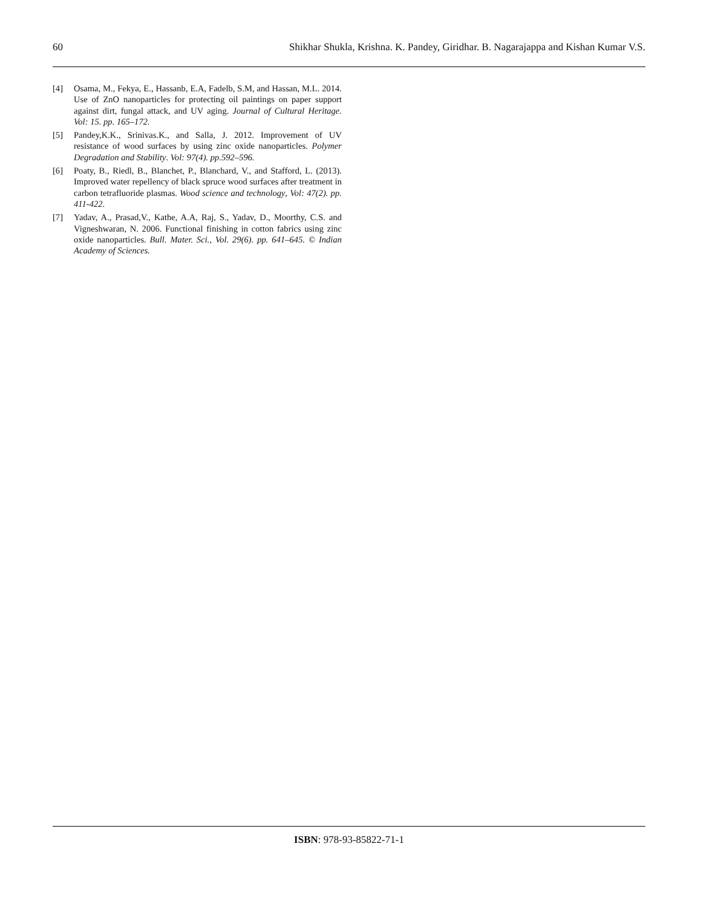60 Shikhar Shukla, Krishna. K. Pandey, Giridhar. B. Nagarajappa and Kishan Kumar V.S.
[4] Osama, M., Fekya, E., Hassanb, E.A, Fadelb, S.M, and Hassan, M.L. 2014. Use of ZnO nanoparticles for protecting oil paintings on paper support against dirt, fungal attack, and UV aging. Journal of Cultural Heritage. Vol: 15. pp. 165–172.
[5] Pandey,K.K., Srinivas.K., and Salla, J. 2012. Improvement of UV resistance of wood surfaces by using zinc oxide nanoparticles. Polymer Degradation and Stability. Vol: 97(4). pp.592–596.
[6] Poaty, B., Riedl, B., Blanchet, P., Blanchard, V., and Stafford, L. (2013). Improved water repellency of black spruce wood surfaces after treatment in carbon tetrafluoride plasmas. Wood science and technology, Vol: 47(2). pp. 411-422.
[7] Yadav, A., Prasad,V., Kathe, A.A, Raj, S., Yadav, D., Moorthy, C.S. and Vigneshwaran, N. 2006. Functional finishing in cotton fabrics using zinc oxide nanoparticles. Bull. Mater. Sci., Vol. 29(6). pp. 641–645. © Indian Academy of Sciences.
ISBN: 978-93-85822-71-1